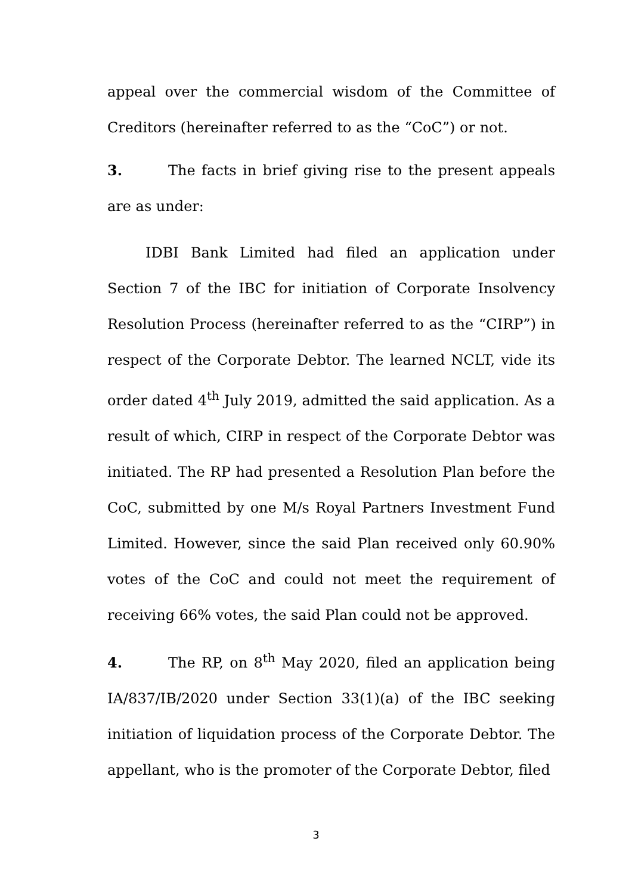appeal over the commercial wisdom of the Committee of Creditors (hereinafter referred to as the “CoC”) or not.
3. The facts in brief giving rise to the present appeals are as under:
IDBI Bank Limited had filed an application under Section 7 of the IBC for initiation of Corporate Insolvency Resolution Process (hereinafter referred to as the “CIRP”) in respect of the Corporate Debtor. The learned NCLT, vide its order dated 4<sup>th</sup> July 2019, admitted the said application. As a result of which, CIRP in respect of the Corporate Debtor was initiated. The RP had presented a Resolution Plan before the CoC, submitted by one M/s Royal Partners Investment Fund Limited. However, since the said Plan received only 60.90% votes of the CoC and could not meet the requirement of receiving 66% votes, the said Plan could not be approved.
4. The RP, on 8<sup>th</sup> May 2020, filed an application being IA/837/IB/2020 under Section 33(1)(a) of the IBC seeking initiation of liquidation process of the Corporate Debtor. The appellant, who is the promoter of the Corporate Debtor, filed
3